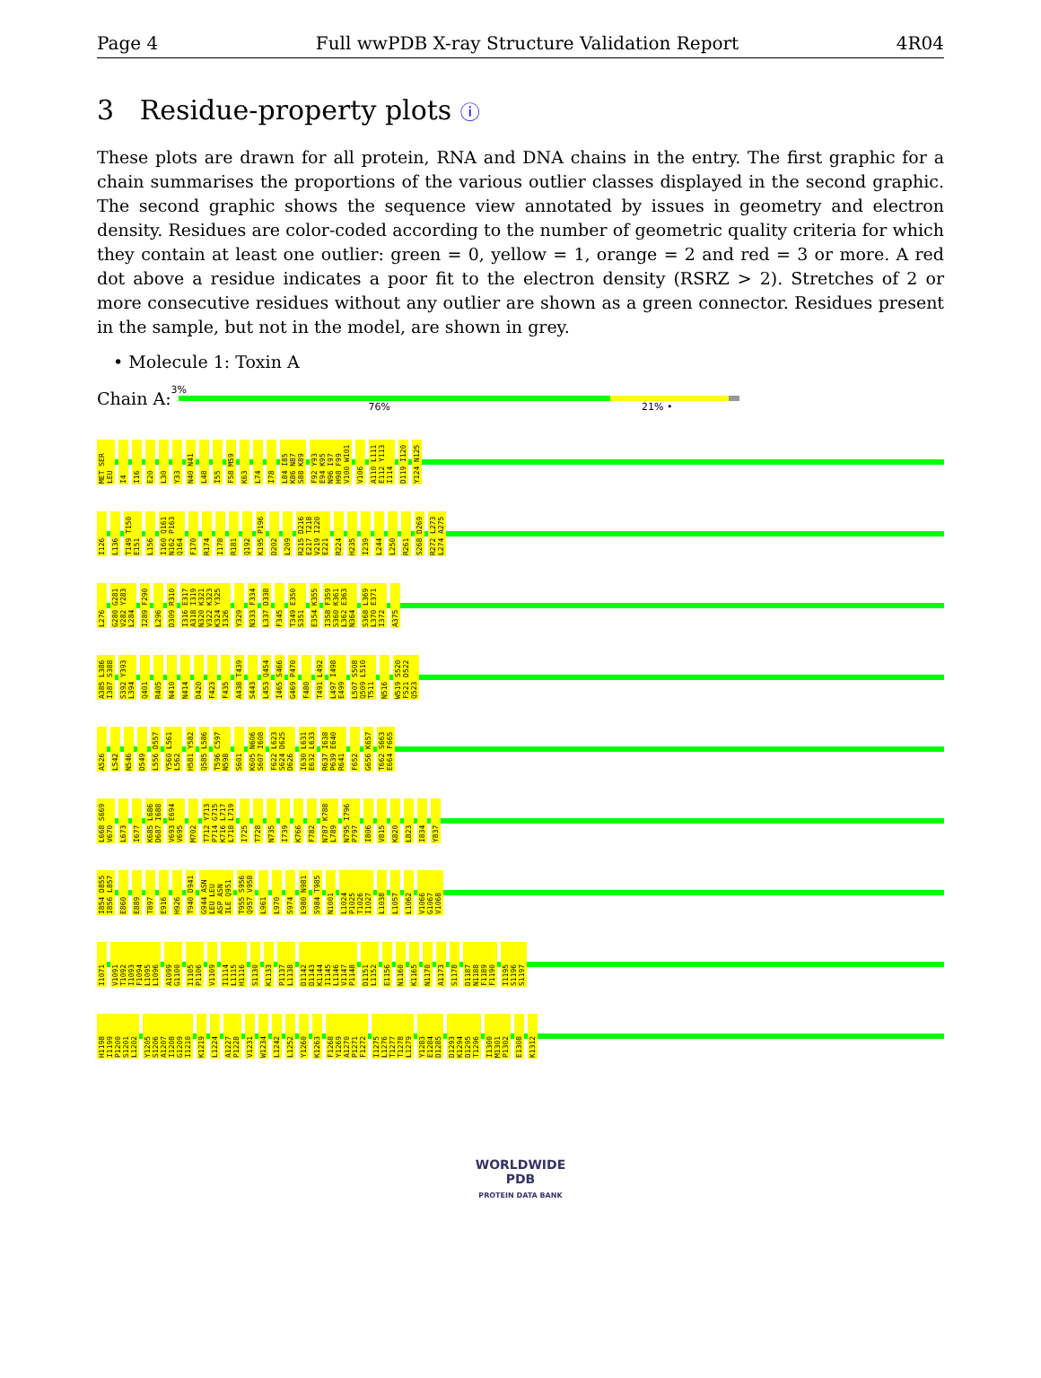Page 4 Full wwPDB X-ray Structure Validation Report 4R04
3 Residue-property plots ⓘ
These plots are drawn for all protein, RNA and DNA chains in the entry. The first graphic for a chain summarises the proportions of the various outlier classes displayed in the second graphic. The second graphic shows the sequence view annotated by issues in geometry and electron density. Residues are color-coded according to the number of geometric quality criteria for which they contain at least one outlier: green = 0, yellow = 1, orange = 2 and red = 3 or more. A red dot above a residue indicates a poor fit to the electron density (RSRZ > 2). Stretches of 2 or more consecutive residues without any outlier are shown as a green connector. Residues present in the sample, but not in the model, are shown in grey.
• Molecule 1: Toxin A
Chain A:
3%
76% 21% •
MET SER LEU I4 I16 E20 L30 Y33 N40 N41 L48 I55 F58 M59 K63 L74 I78 L84 I85 K86 N87 S88 K89 F92 Y93 E94 K95 N96 I97 H98 F99 V100 W101 V106 A110 L111 E112 Y113 I114 D119 I120 Y124 N125
I126 L136 T149 T150 E151 L156 I160 Q161 N162 P163 Q164 F170 R174 I178 R181 Q192 K195 P196 D202 L209 R215 D216 E217 T218 V219 I220 E221 R224 H235 I239 L244 L250 R261 S268 D269 R272 L273 L274 A275
L276 G280 G281 V282 Y283 L284 I289 F290 L296 D309 R310 I316 E317 A318 I319 N320 K321 V322 K323 K324 Y325 I326 Y329 N333 F334 L337 D338 F345 T349 E350 S351 E354 K355 I358 F359 S360 K361 L362 E363 N364 S368 L369 L370 E371 I372 A375
A385 L386 I387 S388 S392 Y393 L394 Q401 R405 N410 N414 D420 F423 F435 A438 T439 S443 L453 Q454 I465 S466 G469 P470 F480 T491 L492 L497 I498 E499 L507 S508 Q509 L510 T511 N516 W519 S520 F521 D522 Q523
A526 L542 N546 D549 L556 D557 Y560 L561 L562 H581 Y582 Q585 L586 T596 C597 N598 S601 K605 N606 S607 I608 F622 L623 S624 D625 D626 I630 L631 E632 L633 R637 I638 P639 E640 R641 F652 G656 K657 T662 S663 E664 F665
L668 S669 V670 L673 I677 K685 L686 D687 I688 V693 E694 V695 M702 T712 Y713 P714 G715 K716 L717 L718 L719 I725 T728 N735 I739 K766 F782 N787 K788 L789 N795 I796 P797 I806 V815 K820 L823 I834 Y837
I854 D855 I856 L857 E860 E889 T897 E916 H926 T940 D941 G944 ASN LEU LEU ASP ASN ILE Q951 T955 S956 Q957 V958 L961 L970 S974 L980 N981 S984 T985 N1001 L1024 P1025 T1026 I1027 L1038 L1057 L1062 V1066 G1067 V1068
I1071 V1091 T1092 I1093 F1094 L1095 L1096 A1099 G1100 I1105 P1106 V1109 I1114 L1115 H1116 S1130 K1133 P1137 L1138 D1142 D1143 K1144 I1145 L1146 V1147 P1148 D1151 L1152 E1156 N1160 K1165 N1170 A1173 S1178 D1187 N1188 F1189 F1190 I1195 S1196 S1197
H1198 I1199 P1200 S1201 L1202 Y1205 S1206 A1207 I1208 G1209 I1210 K1219 L1224 A1227 P1228 V1231 W1234 L1242 L1252 Y1260 K1263 F1268 Y1269 A1270 P1271 F1272 I1275 L1276 T1277 T1278 L1279 Y1283 E1284 D1285 D1293 K1294 D1295 T1296 I1300 M1301 P1302 E1308 K1312
WORLDWIDE
PDB
PROTEIN DATA BANK